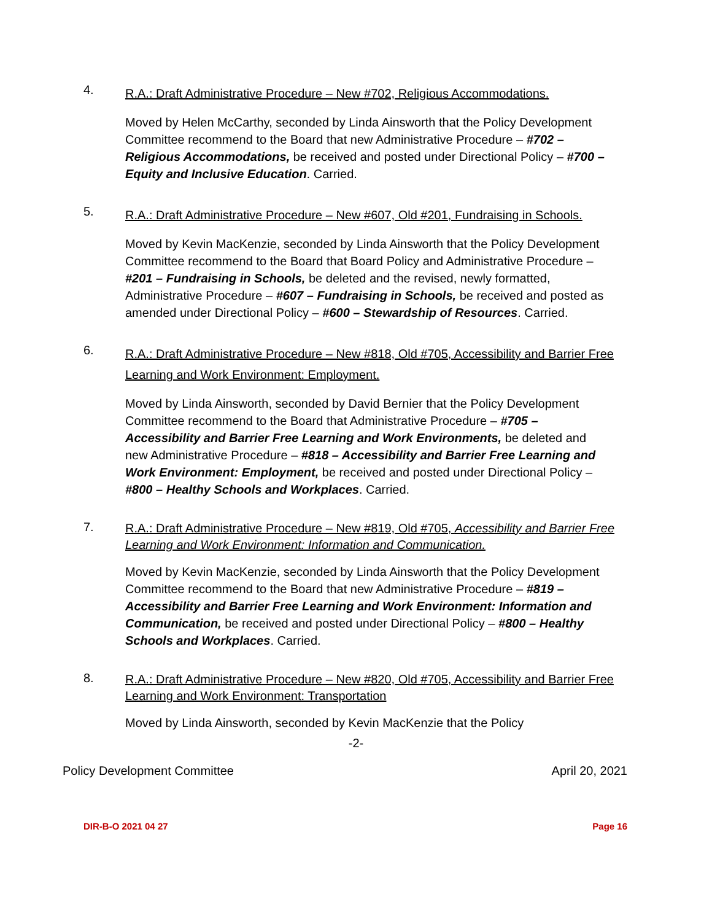4.
R.A.: Draft Administrative Procedure – New #702, Religious Accommodations.
Moved by Helen McCarthy, seconded by Linda Ainsworth that the Policy Development Committee recommend to the Board that new Administrative Procedure – #702 – Religious Accommodations, be received and posted under Directional Policy – #700 – Equity and Inclusive Education. Carried.
5.
R.A.: Draft Administrative Procedure – New #607, Old #201, Fundraising in Schools.
Moved by Kevin MacKenzie, seconded by Linda Ainsworth that the Policy Development Committee recommend to the Board that Board Policy and Administrative Procedure – #201 – Fundraising in Schools, be deleted and the revised, newly formatted, Administrative Procedure – #607 – Fundraising in Schools, be received and posted as amended under Directional Policy – #600 – Stewardship of Resources. Carried.
6.
R.A.: Draft Administrative Procedure – New #818, Old #705, Accessibility and Barrier Free Learning and Work Environment: Employment.
Moved by Linda Ainsworth, seconded by David Bernier that the Policy Development Committee recommend to the Board that Administrative Procedure – #705 – Accessibility and Barrier Free Learning and Work Environments, be deleted and new Administrative Procedure – #818 – Accessibility and Barrier Free Learning and Work Environment: Employment, be received and posted under Directional Policy – #800 – Healthy Schools and Workplaces. Carried.
7.
R.A.: Draft Administrative Procedure – New #819, Old #705, Accessibility and Barrier Free Learning and Work Environment: Information and Communication.
Moved by Kevin MacKenzie, seconded by Linda Ainsworth that the Policy Development Committee recommend to the Board that new Administrative Procedure – #819 – Accessibility and Barrier Free Learning and Work Environment: Information and Communication, be received and posted under Directional Policy – #800 – Healthy Schools and Workplaces. Carried.
8.
R.A.: Draft Administrative Procedure – New #820, Old #705, Accessibility and Barrier Free Learning and Work Environment: Transportation
Moved by Linda Ainsworth, seconded by Kevin MacKenzie that the Policy
-2-
Policy Development Committee April 20, 2021
DIR-B-O 2021 04 27 Page 16